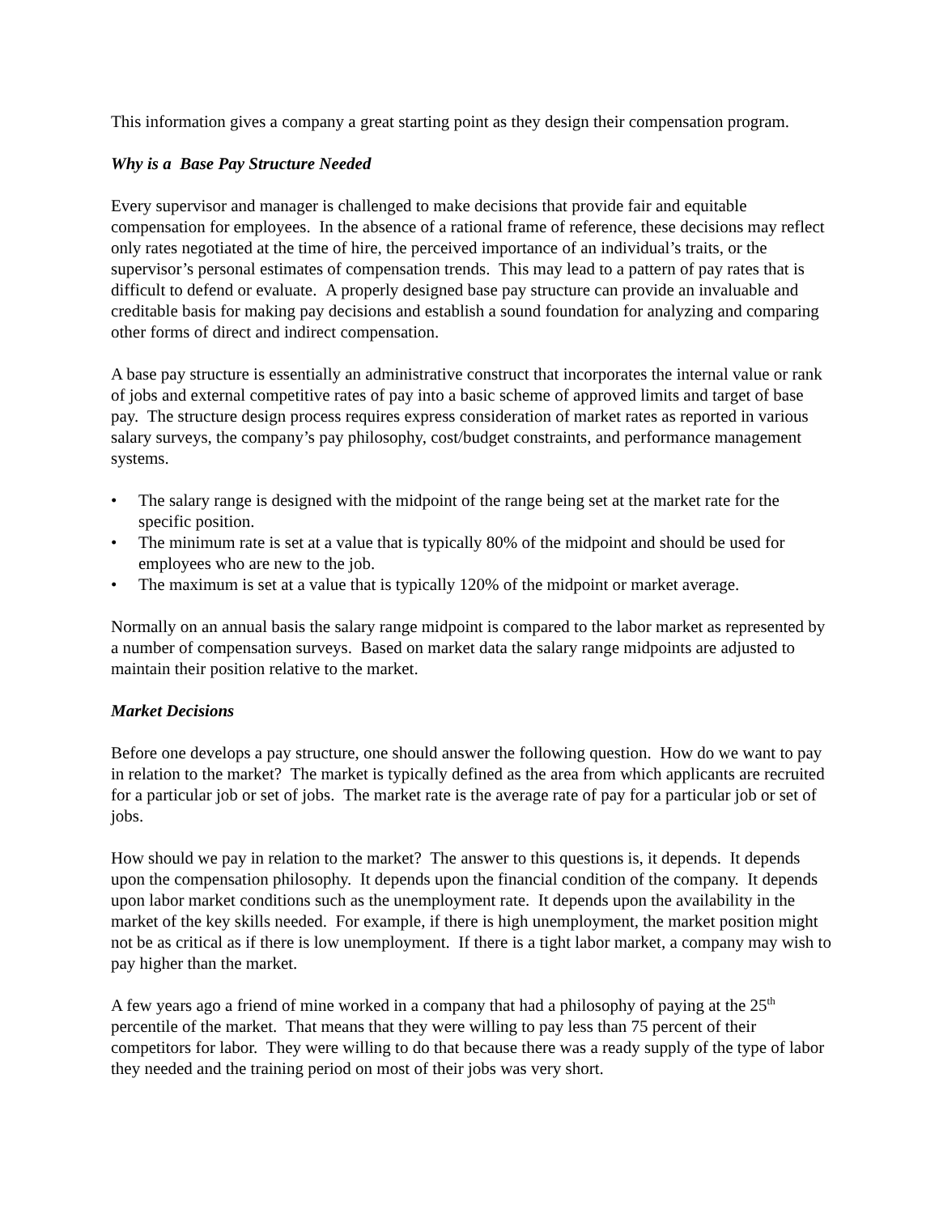This information gives a company a great starting point as they design their compensation program.
Why is a Base Pay Structure Needed
Every supervisor and manager is challenged to make decisions that provide fair and equitable compensation for employees. In the absence of a rational frame of reference, these decisions may reflect only rates negotiated at the time of hire, the perceived importance of an individual’s traits, or the supervisor’s personal estimates of compensation trends. This may lead to a pattern of pay rates that is difficult to defend or evaluate. A properly designed base pay structure can provide an invaluable and creditable basis for making pay decisions and establish a sound foundation for analyzing and comparing other forms of direct and indirect compensation.
A base pay structure is essentially an administrative construct that incorporates the internal value or rank of jobs and external competitive rates of pay into a basic scheme of approved limits and target of base pay. The structure design process requires express consideration of market rates as reported in various salary surveys, the company’s pay philosophy, cost/budget constraints, and performance management systems.
• The salary range is designed with the midpoint of the range being set at the market rate for the specific position.
• The minimum rate is set at a value that is typically 80% of the midpoint and should be used for employees who are new to the job.
• The maximum is set at a value that is typically 120% of the midpoint or market average.
Normally on an annual basis the salary range midpoint is compared to the labor market as represented by a number of compensation surveys. Based on market data the salary range midpoints are adjusted to maintain their position relative to the market.
Market Decisions
Before one develops a pay structure, one should answer the following question. How do we want to pay in relation to the market? The market is typically defined as the area from which applicants are recruited for a particular job or set of jobs. The market rate is the average rate of pay for a particular job or set of jobs.
How should we pay in relation to the market? The answer to this questions is, it depends. It depends upon the compensation philosophy. It depends upon the financial condition of the company. It depends upon labor market conditions such as the unemployment rate. It depends upon the availability in the market of the key skills needed. For example, if there is high unemployment, the market position might not be as critical as if there is low unemployment. If there is a tight labor market, a company may wish to pay higher than the market.
A few years ago a friend of mine worked in a company that had a philosophy of paying at the 25<sup>th</sup> percentile of the market. That means that they were willing to pay less than 75 percent of their competitors for labor. They were willing to do that because there was a ready supply of the type of labor they needed and the training period on most of their jobs was very short.